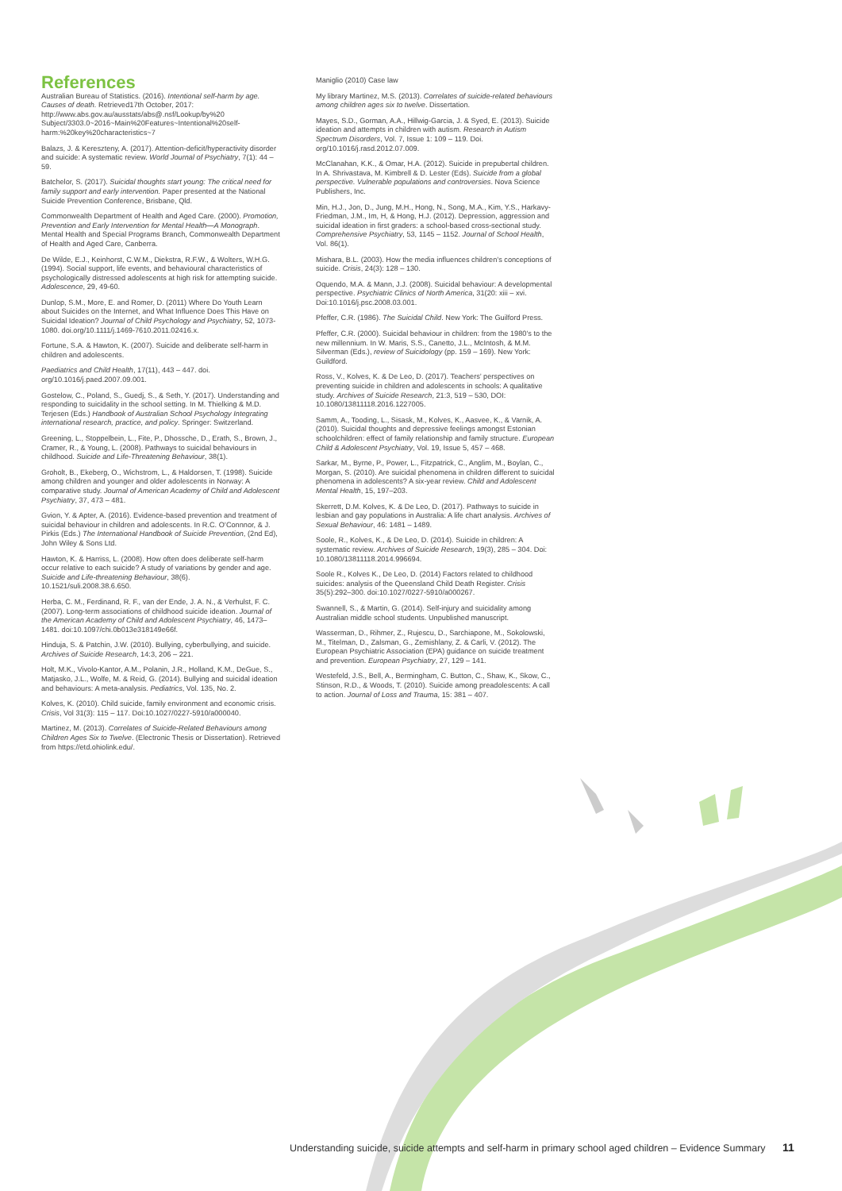References
Australian Bureau of Statistics. (2016). Intentional self-harm by age. Causes of death. Retrieved17th October, 2017: http://www.abs.gov.au/ausstats/abs@.nsf/Lookup/by%20 Subject/3303.0~2016~Main%20Features~Intentional%20self-harm:%20key%20characteristics~7
Balazs, J. & Kereszteny, A. (2017). Attention-deficit/hyperactivity disorder and suicide: A systematic review. World Journal of Psychiatry, 7(1): 44 – 59.
Batchelor, S. (2017). Suicidal thoughts start young: The critical need for family support and early intervention. Paper presented at the National Suicide Prevention Conference, Brisbane, Qld.
Commonwealth Department of Health and Aged Care. (2000). Promotion, Prevention and Early Intervention for Mental Health—A Monograph. Mental Health and Special Programs Branch, Commonwealth Department of Health and Aged Care, Canberra.
De Wilde, E.J., Keinhorst, C.W.M., Diekstra, R.F.W., & Wolters, W.H.G. (1994). Social support, life events, and behavioural characteristics of psychologically distressed adolescents at high risk for attempting suicide. Adolescence, 29, 49-60.
Dunlop, S.M., More, E. and Romer, D. (2011) Where Do Youth Learn about Suicides on the Internet, and What Influence Does This Have on Suicidal Ideation? Journal of Child Psychology and Psychiatry, 52, 1073-1080. doi.org/10.1111/j.1469-7610.2011.02416.x.
Fortune, S.A. & Hawton, K. (2007). Suicide and deliberate self-harm in children and adolescents.
Paediatrics and Child Health, 17(11), 443 – 447. doi. org/10.1016/j.paed.2007.09.001.
Gostelow, C., Poland, S., Guedj, S., & Seth, Y. (2017). Understanding and responding to suicidality in the school setting. In M. Thielking & M.D. Terjesen (Eds.) Handbook of Australian School Psychology Integrating international research, practice, and policy. Springer: Switzerland.
Greening, L., Stoppelbein, L., Fite, P., Dhossche, D., Erath, S., Brown, J., Cramer, R., & Young, L. (2008). Pathways to suicidal behaviours in childhood. Suicide and Life-Threatening Behaviour, 38(1).
Groholt, B., Ekeberg, O., Wichstrom, L., & Haldorsen, T. (1998). Suicide among children and younger and older adolescents in Norway: A comparative study. Journal of American Academy of Child and Adolescent Psychiatry, 37, 473 – 481.
Gvion, Y. & Apter, A. (2016). Evidence-based prevention and treatment of suicidal behaviour in children and adolescents. In R.C. O’Connnor, & J. Pirkis (Eds.) The International Handbook of Suicide Prevention, (2nd Ed), John Wiley & Sons Ltd.
Hawton, K. & Harriss, L. (2008). How often does deliberate self-harm occur relative to each suicide? A study of variations by gender and age. Suicide and Life-threatening Behaviour, 38(6). 10.1521/suli.2008.38.6.650.
Herba, C. M., Ferdinand, R. F., van der Ende, J. A. N., & Verhulst, F. C. (2007). Long-term associations of childhood suicide ideation. Journal of the American Academy of Child and Adolescent Psychiatry, 46, 1473–1481. doi:10.1097/chi.0b013e318149e66f.
Hinduja, S. & Patchin, J.W. (2010). Bullying, cyberbullying, and suicide. Archives of Suicide Research, 14:3, 206 – 221.
Holt, M.K., Vivolo-Kantor, A.M., Polanin, J.R., Holland, K.M., DeGue, S., Matjasko, J.L., Wolfe, M. & Reid, G. (2014). Bullying and suicidal ideation and behaviours: A meta-analysis. Pediatrics, Vol. 135, No. 2.
Kolves, K. (2010). Child suicide, family environment and economic crisis. Crisis, Vol 31(3): 115 – 117. Doi:10.1027/0227-5910/a000040.
Martinez, M. (2013). Correlates of Suicide-Related Behaviours among Children Ages Six to Twelve. (Electronic Thesis or Dissertation). Retrieved from https://etd.ohiolink.edu/.
Maniglio (2010) Case law
My library Martinez, M.S. (2013). Correlates of suicide-related behaviours among children ages six to twelve. Dissertation.
Mayes, S.D., Gorman, A.A., Hillwig-Garcia, J. & Syed, E. (2013). Suicide ideation and attempts in children with autism. Research in Autism Spectrum Disorders, Vol. 7, Issue 1: 109 – 119. Doi. org/10.1016/j.rasd.2012.07.009.
McClanahan, K.K., & Omar, H.A. (2012). Suicide in prepubertal children. In A. Shrivastava, M. Kimbrell & D. Lester (Eds). Suicide from a global perspective. Vulnerable populations and controversies. Nova Science Publishers, Inc.
Min, H.J., Jon, D., Jung, M.H., Hong, N., Song, M.A., Kim, Y.S., Harkavy-Friedman, J.M., Im, H, & Hong, H.J. (2012). Depression, aggression and suicidal ideation in first graders: a school-based cross-sectional study. Comprehensive Psychiatry, 53, 1145 – 1152. Journal of School Health, Vol. 86(1).
Mishara, B.L. (2003). How the media influences children’s conceptions of suicide. Crisis, 24(3): 128 – 130.
Oquendo, M.A. & Mann, J.J. (2008). Suicidal behaviour: A developmental perspective. Psychiatric Clinics of North America, 31(20: xiii – xvi. Doi:10.1016/j.psc.2008.03.001.
Pfeffer, C.R. (1986). The Suicidal Child. New York: The Guilford Press.
Pfeffer, C.R. (2000). Suicidal behaviour in children: from the 1980’s to the new millennium. In W. Maris, S.S., Canetto, J.L., McIntosh, & M.M. Silverman (Eds.), review of Suicidology (pp. 159 – 169). New York: Guildford.
Ross, V., Kolves, K. & De Leo, D. (2017). Teachers’ perspectives on preventing suicide in children and adolescents in schools: A qualitative study. Archives of Suicide Research, 21:3, 519 – 530, DOI: 10.1080/13811118.2016.1227005.
Samm, A., Tooding, L., Sisask, M., Kolves, K., Aasvee, K., & Varnik, A. (2010). Suicidal thoughts and depressive feelings amongst Estonian schoolchildren: effect of family relationship and family structure. European Child & Adolescent Psychiatry, Vol. 19, Issue 5, 457 – 468.
Sarkar, M., Byrne, P., Power, L., Fitzpatrick, C., Anglim, M., Boylan, C., Morgan, S. (2010). Are suicidal phenomena in children different to suicidal phenomena in adolescents? A six-year review. Child and Adolescent Mental Health, 15, 197–203.
Skerrett, D.M. Kolves, K. & De Leo, D. (2017). Pathways to suicide in lesbian and gay populations in Australia: A life chart analysis. Archives of Sexual Behaviour, 46: 1481 – 1489.
Soole, R., Kolves, K., & De Leo, D. (2014). Suicide in children: A systematic review. Archives of Suicide Research, 19(3), 285 – 304. Doi: 10.1080/13811118.2014.996694.
Soole R., Kolves K., De Leo, D. (2014) Factors related to childhood suicides: analysis of the Queensland Child Death Register. Crisis 35(5):292–300. doi:10.1027/0227-5910/a000267.
Swannell, S., & Martin, G. (2014). Self-injury and suicidality among Australian middle school students. Unpublished manuscript.
Wasserman, D., Rihmer, Z., Rujescu, D., Sarchiapone, M., Sokolowski, M., Titelman, D., Zalsman, G., Zemishlany, Z. & Carli, V. (2012). The European Psychiatric Association (EPA) guidance on suicide treatment and prevention. European Psychiatry, 27, 129 – 141.
Westefeld, J.S., Bell, A., Bermingham, C. Button, C., Shaw, K., Skow, C., Stinson, R.D., & Woods, T. (2010). Suicide among preadolescents: A call to action. Journal of Loss and Trauma, 15: 381 – 407.
Understanding suicide, suicide attempts and self-harm in primary school aged children – Evidence Summary 11